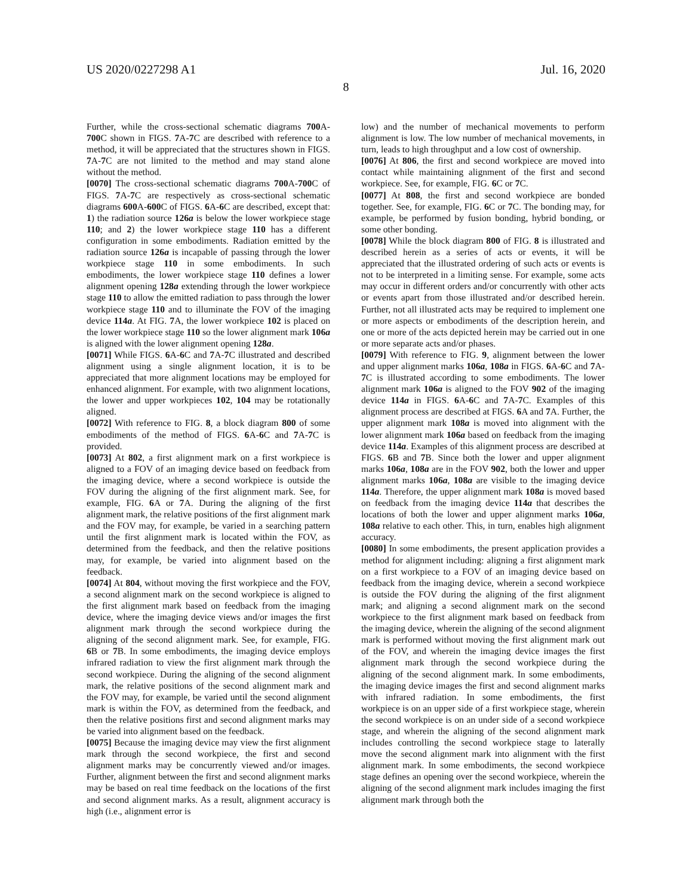US 2020/0227298 A1 Jul. 16, 2020
8
Further, while the cross-sectional schematic diagrams 700 A-700 C shown in FIGS. 7 A-7 C are described with reference to a method, it will be appreciated that the structures shown in FIGS. 7 A-7 C are not limited to the method and may stand alone without the method.
[0070] The cross-sectional schematic diagrams 700 A-700 C of FIGS. 7 A-7 C are respectively as cross-sectional schematic diagrams 600 A-600 C of FIGS. 6 A-6 C are described, except that: 1) the radiation source 126a is below the lower workpiece stage 110; and 2) the lower workpiece stage 110 has a different configuration in some embodiments. Radiation emitted by the radiation source 126a is incapable of passing through the lower workpiece stage 110 in some embodiments. In such embodiments, the lower workpiece stage 110 defines a lower alignment opening 128a extending through the lower workpiece stage 110 to allow the emitted radiation to pass through the lower workpiece stage 110 and to illuminate the FOV of the imaging device 114a. At FIG. 7 A, the lower workpiece 102 is placed on the lower workpiece stage 110 so the lower alignment mark 106a is aligned with the lower alignment opening 128a.
[0071] While FIGS. 6 A-6 C and 7 A-7 C illustrated and described alignment using a single alignment location, it is to be appreciated that more alignment locations may be employed for enhanced alignment. For example, with two alignment locations, the lower and upper workpieces 102, 104 may be rotationally aligned.
[0072] With reference to FIG. 8, a block diagram 800 of some embodiments of the method of FIGS. 6 A-6 C and 7 A-7 C is provided.
[0073] At 802, a first alignment mark on a first workpiece is aligned to a FOV of an imaging device based on feedback from the imaging device, where a second workpiece is outside the FOV during the aligning of the first alignment mark. See, for example, FIG. 6 A or 7 A. During the aligning of the first alignment mark, the relative positions of the first alignment mark and the FOV may, for example, be varied in a searching pattern until the first alignment mark is located within the FOV, as determined from the feedback, and then the relative positions may, for example, be varied into alignment based on the feedback.
[0074] At 804, without moving the first workpiece and the FOV, a second alignment mark on the second workpiece is aligned to the first alignment mark based on feedback from the imaging device, where the imaging device views and/or images the first alignment mark through the second workpiece during the aligning of the second alignment mark. See, for example, FIG. 6 B or 7 B. In some embodiments, the imaging device employs infrared radiation to view the first alignment mark through the second workpiece. During the aligning of the second alignment mark, the relative positions of the second alignment mark and the FOV may, for example, be varied until the second alignment mark is within the FOV, as determined from the feedback, and then the relative positions first and second alignment marks may be varied into alignment based on the feedback.
[0075] Because the imaging device may view the first alignment mark through the second workpiece, the first and second alignment marks may be concurrently viewed and/or images. Further, alignment between the first and second alignment marks may be based on real time feedback on the locations of the first and second alignment marks. As a result, alignment accuracy is high (i.e., alignment error is
low) and the number of mechanical movements to perform alignment is low. The low number of mechanical movements, in turn, leads to high throughput and a low cost of ownership.
[0076] At 806, the first and second workpiece are moved into contact while maintaining alignment of the first and second workpiece. See, for example, FIG. 6 C or 7 C.
[0077] At 808, the first and second workpiece are bonded together. See, for example, FIG. 6 C or 7 C. The bonding may, for example, be performed by fusion bonding, hybrid bonding, or some other bonding.
[0078] While the block diagram 800 of FIG. 8 is illustrated and described herein as a series of acts or events, it will be appreciated that the illustrated ordering of such acts or events is not to be interpreted in a limiting sense. For example, some acts may occur in different orders and/or concurrently with other acts or events apart from those illustrated and/or described herein. Further, not all illustrated acts may be required to implement one or more aspects or embodiments of the description herein, and one or more of the acts depicted herein may be carried out in one or more separate acts and/or phases.
[0079] With reference to FIG. 9, alignment between the lower and upper alignment marks 106a, 108a in FIGS. 6 A-6 C and 7 A-7 C is illustrated according to some embodiments. The lower alignment mark 106a is aligned to the FOV 902 of the imaging device 114a in FIGS. 6 A-6 C and 7 A-7 C. Examples of this alignment process are described at FIGS. 6 A and 7 A. Further, the upper alignment mark 108a is moved into alignment with the lower alignment mark 106a based on feedback from the imaging device 114a. Examples of this alignment process are described at FIGS. 6 B and 7 B. Since both the lower and upper alignment marks 106a, 108a are in the FOV 902, both the lower and upper alignment marks 106a, 108a are visible to the imaging device 114a. Therefore, the upper alignment mark 108a is moved based on feedback from the imaging device 114a that describes the locations of both the lower and upper alignment marks 106a, 108a relative to each other. This, in turn, enables high alignment accuracy.
[0080] In some embodiments, the present application provides a method for alignment including: aligning a first alignment mark on a first workpiece to a FOV of an imaging device based on feedback from the imaging device, wherein a second workpiece is outside the FOV during the aligning of the first alignment mark; and aligning a second alignment mark on the second workpiece to the first alignment mark based on feedback from the imaging device, wherein the aligning of the second alignment mark is performed without moving the first alignment mark out of the FOV, and wherein the imaging device images the first alignment mark through the second workpiece during the aligning of the second alignment mark. In some embodiments, the imaging device images the first and second alignment marks with infrared radiation. In some embodiments, the first workpiece is on an upper side of a first workpiece stage, wherein the second workpiece is on an under side of a second workpiece stage, and wherein the aligning of the second alignment mark includes controlling the second workpiece stage to laterally move the second alignment mark into alignment with the first alignment mark. In some embodiments, the second workpiece stage defines an opening over the second workpiece, wherein the aligning of the second alignment mark includes imaging the first alignment mark through both the